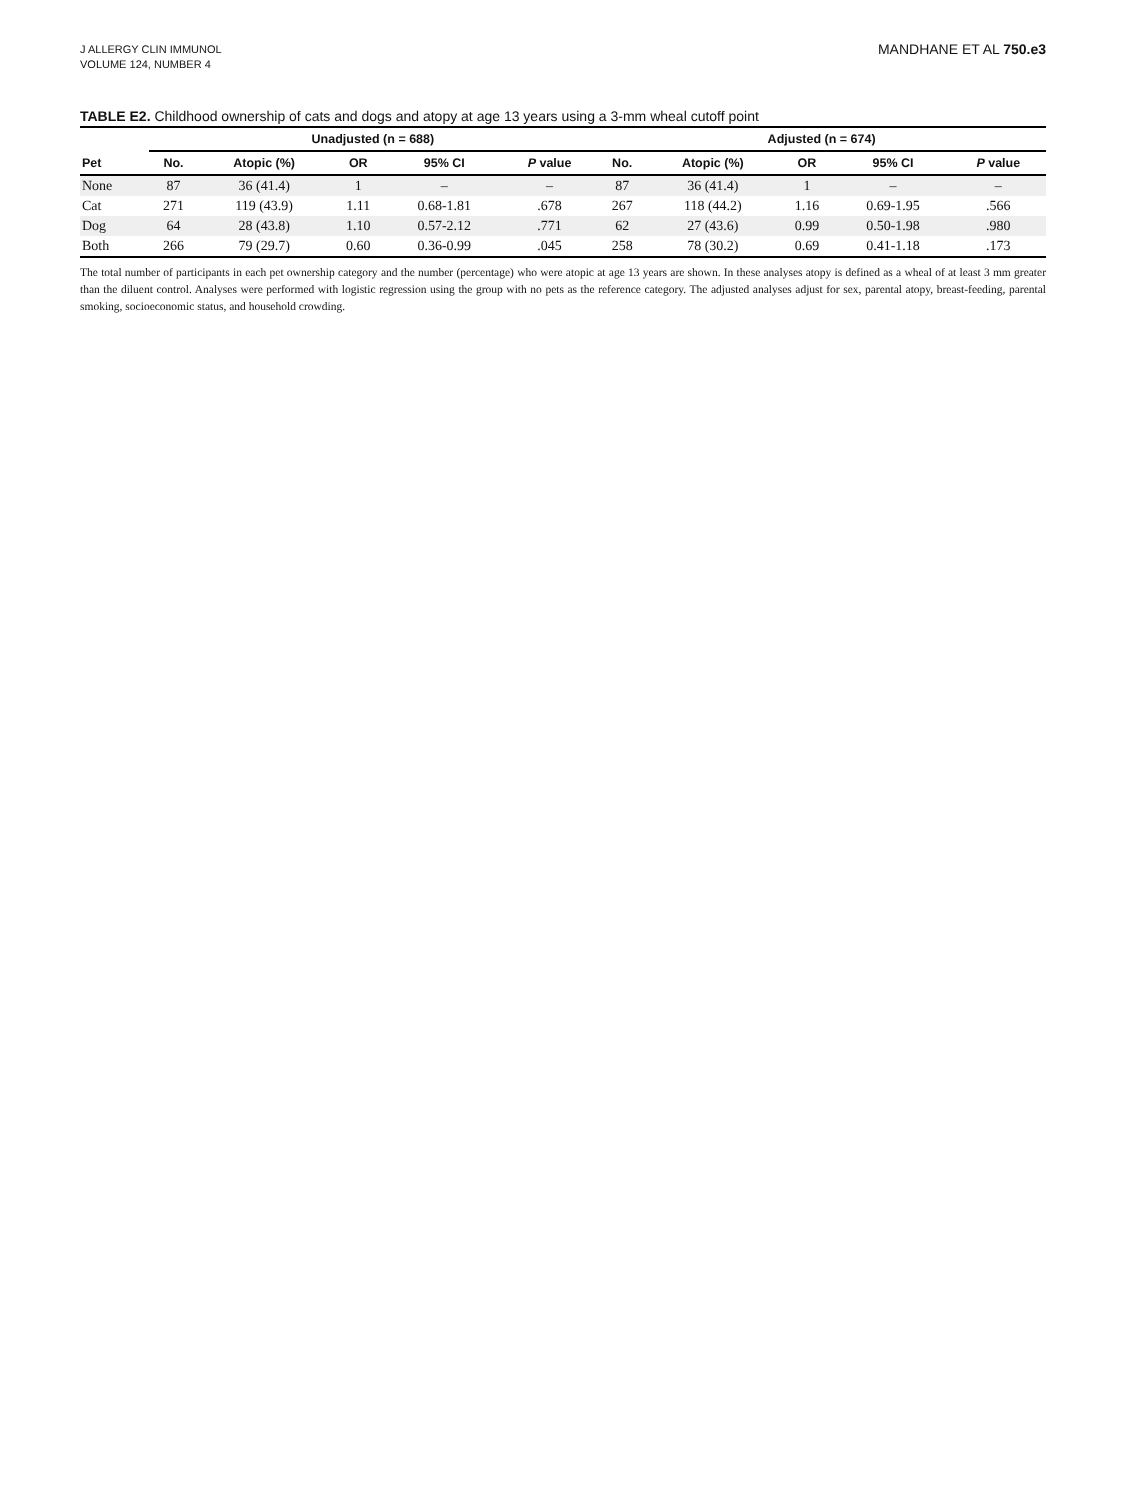J ALLERGY CLIN IMMUNOL
VOLUME 124, NUMBER 4
MANDHANE ET AL 750.e3
TABLE E2. Childhood ownership of cats and dogs and atopy at age 13 years using a 3-mm wheal cutoff point
| | Unadjusted (n = 688) | | | | | Adjusted (n = 674) | | | | |
| --- | --- | --- | --- | --- | --- | --- | --- | --- | --- | --- |
| Pet | No. | Atopic (%) | OR | 95% CI | P value | No. | Atopic (%) | OR | 95% CI | P value |
| None | 87 | 36 (41.4) | 1 | – | – | 87 | 36 (41.4) | 1 | – | – |
| Cat | 271 | 119 (43.9) | 1.11 | 0.68-1.81 | .678 | 267 | 118 (44.2) | 1.16 | 0.69-1.95 | .566 |
| Dog | 64 | 28 (43.8) | 1.10 | 0.57-2.12 | .771 | 62 | 27 (43.6) | 0.99 | 0.50-1.98 | .980 |
| Both | 266 | 79 (29.7) | 0.60 | 0.36-0.99 | .045 | 258 | 78 (30.2) | 0.69 | 0.41-1.18 | .173 |
The total number of participants in each pet ownership category and the number (percentage) who were atopic at age 13 years are shown. In these analyses atopy is defined as a wheal of at least 3 mm greater than the diluent control. Analyses were performed with logistic regression using the group with no pets as the reference category. The adjusted analyses adjust for sex, parental atopy, breast-feeding, parental smoking, socioeconomic status, and household crowding.